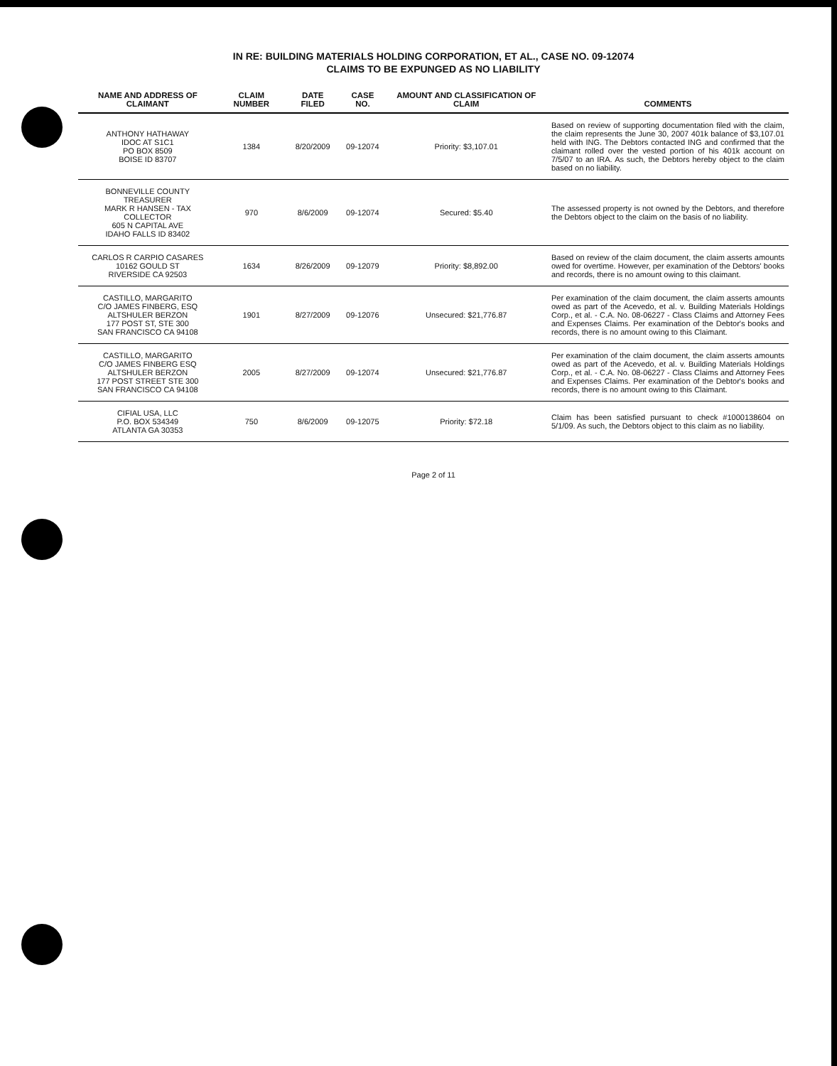IN RE: BUILDING MATERIALS HOLDING CORPORATION, ET AL., CASE NO. 09-12074
CLAIMS TO BE EXPUNGED AS NO LIABILITY
| NAME AND ADDRESS OF CLAIMANT | CLAIM NUMBER | DATE FILED | CASE NO. | AMOUNT AND CLASSIFICATION OF CLAIM | COMMENTS |
| --- | --- | --- | --- | --- | --- |
| ANTHONY HATHAWAY IDOC AT S1C1 PO BOX 8509 BOISE ID 83707 | 1384 | 8/20/2009 | 09-12074 | Priority: $3,107.01 | Based on review of supporting documentation filed with the claim, the claim represents the June 30, 2007 401k balance of $3,107.01 held with ING. The Debtors contacted ING and confirmed that the claimant rolled over the vested portion of his 401k account on 7/5/07 to an IRA. As such, the Debtors hereby object to the claim based on no liability. |
| BONNEVILLE COUNTY TREASURER MARK R HANSEN - TAX COLLECTOR 605 N CAPITAL AVE IDAHO FALLS ID 83402 | 970 | 8/6/2009 | 09-12074 | Secured: $5.40 | The assessed property is not owned by the Debtors, and therefore the Debtors object to the claim on the basis of no liability. |
| CARLOS R CARPIO CASARES 10162 GOULD ST RIVERSIDE CA 92503 | 1634 | 8/26/2009 | 09-12079 | Priority: $8,892.00 | Based on review of the claim document, the claim asserts amounts owed for overtime. However, per examination of the Debtors' books and records, there is no amount owing to this claimant. |
| CASTILLO, MARGARITO C/O JAMES FINBERG, ESQ ALTSHULER BERZON 177 POST ST, STE 300 SAN FRANCISCO CA 94108 | 1901 | 8/27/2009 | 09-12076 | Unsecured: $21,776.87 | Per examination of the claim document, the claim asserts amounts owed as part of the Acevedo, et al. v. Building Materials Holdings Corp., et al. - C.A. No. 08-06227 - Class Claims and Attorney Fees and Expenses Claims. Per examination of the Debtor's books and records, there is no amount owing to this Claimant. |
| CASTILLO, MARGARITO C/O JAMES FINBERG ESQ ALTSHULER BERZON 177 POST STREET STE 300 SAN FRANCISCO CA 94108 | 2005 | 8/27/2009 | 09-12074 | Unsecured: $21,776.87 | Per examination of the claim document, the claim asserts amounts owed as part of the Acevedo, et al. v. Building Materials Holdings Corp., et al. - C.A. No. 08-06227 - Class Claims and Attorney Fees and Expenses Claims. Per examination of the Debtor's books and records, there is no amount owing to this Claimant. |
| CIFIAL USA, LLC P.O. BOX 534349 ATLANTA GA 30353 | 750 | 8/6/2009 | 09-12075 | Priority: $72.18 | Claim has been satisfied pursuant to check #1000138604 on 5/1/09. As such, the Debtors object to this claim as no liability. |
Page 2 of 11